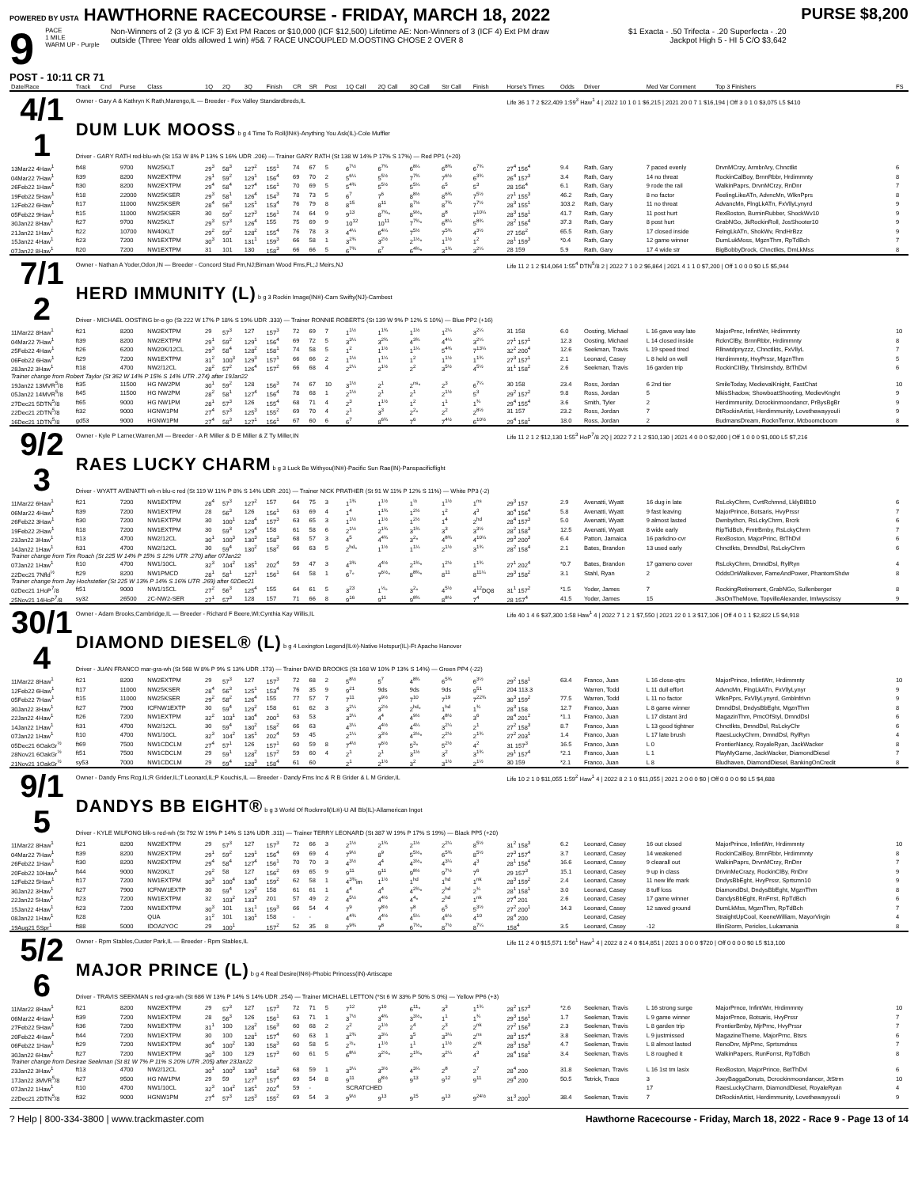POWERED BY USTA HAWTHORNE RACECOURSE - FRIDAY, MARCH 18, 2022
PURSE $8,200
9
PACE
1 MILE
WARM UP - Purple
Non-Winners of 2 (3 yo & ICF 3) Ext PM Races or $10,000 (ICF $12,500) Lifetime AE: Non-Winners of 3 (ICF 4) Ext PM draw outside (Three Year olds allowed 1 win) #5& 7 RACE UNCOUPLED M.OOSTING CHOSE 2 OVER 8
$1 Exacta - .50 Trifecta - .20 Superfecta - .20
Jackpot High 5 - HI 5 C/O $3,642
POST - 10:11 CR 71
| Date/Race | Track | Cnd | Purse | Class | 1Q | 2Q | 3Q | Finish | CR | SR | Post | 1Q Call | 2Q Call | 3Q Call | Str Call | Finish | Horse's Times | Odds | Driver | Med Var Comment | Top 3 Finishers | FS |
| --- | --- | --- | --- | --- | --- | --- | --- | --- | --- | --- | --- | --- | --- | --- | --- | --- | --- | --- | --- | --- | --- | --- |
| 4/1 1 | Owner - Gary A & Kathryn K Rath,Marengo,IL — Breeder - Fox Valley Standardbreds,IL | | | | | | | | | | | | | | | | Life 36 1 7 2 $22,409 1:59<sup>3</sup> Haw<sup>1</sup> 4 / 2022 10 1 0 1 $6,215 / 2021 20 0 7 1 $16,194 / Off 3 0 1 0 $3,075 L5 $410 | | | | | |
| | DUM LUK MOOSS b g 4 Time To Roll(IN®)-Anything You Ask(IL)-Cole Muffler | | | | | | | | | | | | | | | | | | | | | |
| | Driver - GARY RATH red-blu-wh (St 153 W 8% P 13% S 16% UDR .206) — Trainer GARY RATH (St 138 W 14% P 17% S 17%) — Red PP1 (+20) | | | | | | | | | | | | | | | | | | | | | |
| 13Mar22 4Haw<sup>1</sup> | ft48 | | 9700 | NW25KLT | 29<sup>3</sup> | 58<sup>3</sup> | 127<sup>2</sup> | 155<sup>1</sup> | 74 | 67 | 5 | 6<sup>7½</sup> | 6<sup>7¾</sup> | 6<sup>8¼</sup> | 6<sup>8¾</sup> | 6<sup>7¾</sup> | 27<sup>4</sup> 156<sup>4</sup> | 9.4 | Rath, Gary | 7 paced evenly | DrvnMCrzy, ArmbrAry, Chnctlkt | 6 |
| 04Mar22 7Haw<sup>1</sup> | ft39 | | 8200 | NW2EXTPM | 29<sup>1</sup> | 59<sup>2</sup> | 129<sup>1</sup> | 156<sup>4</sup> | 69 | 70 | 2 | 5<sup>6¼</sup> | 5<sup>5½</sup> | 7<sup>7¾</sup> | 7<sup>6½</sup> | 6<sup>3¾</sup> | 26<sup>4</sup> 157<sup>3</sup> | 3.4 | Rath, Gary | 14 no threat | RockinCalBoy, BrnnRbbr, Hrdimmnty | 8 |
| 26Feb22 1Haw<sup>1</sup> | ft30 | | 8200 | NW2EXTPM | 29<sup>4</sup> | 58<sup>4</sup> | 127<sup>4</sup> | 156<sup>1</sup> | 70 | 69 | 5 | 5<sup>4¾</sup> | 5<sup>5½</sup> | 5<sup>5¼</sup> | 6<sup>5</sup> | 5<sup>3</sup> | 28 156<sup>4</sup> | 6.1 | Rath, Gary | 9 rode the rail | WalkinPaprs, DrvnMCrzy, RnDnr | 7 |
| 19Feb22 5Haw<sup>1</sup> | ft18 | | 22000 | NW25KSER | 29<sup>3</sup> | 58<sup>1</sup> | 126<sup>4</sup> | 154<sup>3</sup> | 78 | 73 | 5 | 6<sup>7</sup> | 7<sup>6</sup> | 8<sup>8½</sup> | 8<sup>6¾</sup> | 7<sup>5½</sup> | 27<sup>1</sup> 155<sup>3</sup> | 46.2 | Rath, Gary | 8 no factor | FeelingLikeATn, AdvncMn, WlknPprs | 8 |
| 12Feb22 6Haw<sup>1</sup> | ft17 | | 11000 | NW25KSER | 28<sup>4</sup> | 56<sup>3</sup> | 125<sup>1</sup> | 153<sup>4</sup> | 76 | 79 | 8 | 8<sup>15</sup> | 8<sup>11</sup> | 8<sup>7½</sup> | 8<sup>7¾</sup> | 7<sup>7½</sup> | 28<sup>3</sup> 155<sup>1</sup> | 103.2 | Rath, Gary | 11 no threat | AdvancMn, FlngLkATn, FxVllyLynyrd | 9 |
| 05Feb22 9Haw<sup>1</sup> | ft15 | | 11000 | NW25KSER | 30 | 59<sup>2</sup> | 127<sup>3</sup> | 156<sup>1</sup> | 74 | 64 | 9 | 9<sup>13</sup> | 8<sup>7¾</sup>° | 8<sup>9½</sup>° | 8<sup>8</sup> | 7<sup>10¼</sup> | 28<sup>3</sup> 158<sup>1</sup> | 41.7 | Rath, Gary | 11 post hurt | RexBoston, BurninRubber, ShockWv10 | 9 |
| 30Jan22 8Haw<sup>1</sup> | ft27 | | 9700 | NW25KLT | 29<sup>3</sup> | 57<sup>3</sup> | 126<sup>4</sup> | 155 | 75 | 69 | 9 | 10<sup>12</sup> | 10<sup>11</sup> | 7<sup>7¾</sup>° | 6<sup>8¼</sup> | 5<sup>8¾</sup> | 28<sup>2</sup> 156<sup>4</sup> | 37.3 | Rath, Gary | 8 post hurt | GrabNGo, JkRockinRoll, JosShooter10 | 9 |
| 21Jan22 1Haw<sup>1</sup> | ft22 | | 10700 | NW40KLT | 29<sup>2</sup> | 59<sup>2</sup> | 128<sup>2</sup> | 155<sup>4</sup> | 76 | 78 | 3 | 4<sup>4¼</sup> | 6<sup>4¼</sup> | 7<sup>5½</sup> | 7<sup>5¾</sup> | 4<sup>3½</sup> | 27 156<sup>2</sup> | 65.5 | Rath, Gary | 17 closed inside | FelngLkATn, ShokWv, RndHrBzz | 9 |
| 15Jan22 4Haw<sup>1</sup> | ft23 | | 7200 | NW1EXTPM | 30<sup>3</sup> | 101 | 131<sup>1</sup> | 159<sup>3</sup> | 66 | 58 | 1 | 3<sup>2¾</sup> | 3<sup>2½</sup> | 2<sup>1½</sup>° | 1<sup>1½</sup> | 1<sup>2</sup> | 28<sup>1</sup> 159<sup>3</sup> | *0.4 | Rath, Gary | 12 game winner | DumLukMoss, MgznThm, RpTdBch | 7 |
| 07Jan22 8Haw<sup>1</sup> | ft20 | | 7200 | NW1EXTPM | 31 | 101 | 130 | 158<sup>3</sup> | 66 | 66 | 5 | 6<sup>7¾</sup> | 6<sup>7</sup> | 6<sup>4¾</sup>° | 3<sup>1¾</sup> | 3<sup>2¼</sup> | 28 159 | 5.9 | Rath, Gary | 17 4 wide str | BigBobbyDrock, Chnctlkts, DmLkMss | 8 |
| 7/1 2 | Owner - Nathan A Yoder,Odon,IN — Breeder - Concord Stud Fm,NJ;Birnam Wood Fms,FL;J Meirs,NJ | | | | | | | | | | | | | | | | Life 11 2 1 2 $14,064 1:55<sup>4</sup> DTN<sup>5</sup>/8 2 / 2022 7 1 0 2 $6,864 / 2021 4 1 1 0 $7,200 / Off 1 0 0 0 $0 L5 $5,944 | | | | | |
| | HERD IMMUNITY (L) b g 3 Rockin Image(IN®)-Cam Swifty(NJ)-Cambest | | | | | | | | | | | | | | | | | | | | | |
| | Driver - MICHAEL OOSTING br-o go (St 222 W 17% P 18% S 19% UDR .333) — Trainer RONNIE ROBERTS (St 139 W 9% P 12% S 10%) — Blue PP2 (+16) | | | | | | | | | | | | | | | | | | | | | |
| 11Mar22 8Haw<sup>1</sup> | ft21 | | 8200 | NW2EXTPM | 29 | 57<sup>3</sup> | 127 | 157<sup>3</sup> | 72 | 69 | 7 | 1<sup>1½</sup> | 1<sup>1¾</sup> | 1<sup>1½</sup> | 1<sup>2¼</sup> | 3<sup>2¼</sup> | 31 158 | 6.0 | Oosting, Michael | L 16 gave way late | MajorPrnc, InfintWrr, Hrdimmnty | 10 |
| 04Mar22 7Haw<sup>1</sup> | ft39 | | 8200 | NW2EXTPM | 29<sup>1</sup> | 59<sup>2</sup> | 129<sup>1</sup> | 156<sup>4</sup> | 69 | 72 | 5 | 3<sup>3¼</sup> | 3<sup>2¾</sup> | 4<sup>3¾</sup> | 4<sup>4¼</sup> | 3<sup>2¼</sup> | 27<sup>1</sup> 157<sup>1</sup> | 12.3 | Oosting, Michael | L 14 closed inside | RcknClBy, BrnnRbbr, Hrdimmnty | 8 |
| 25Feb22 4Haw<sup>1</sup> | ft26 | | 6200 | NW20K/12CL | 29<sup>3</sup> | 58<sup>4</sup> | 128<sup>2</sup> | 158<sup>1</sup> | 74 | 58 | 5 | 1<sup>2</sup> | 1<sup>1½</sup> | 1<sup>1¼</sup> | 5<sup>4¾</sup> | 7<sup>13¼</sup> | 32<sup>2</sup> 200<sup>4</sup> | 12.6 | Seekman, Travis | L 19 speed tired | Rllnwtdpnyzzz, Chnctlkts, FxVllyL | 7 |
| 06Feb22 6Haw<sup>1</sup> | ft29 | | 7200 | NW1EXTPM | 31<sup>2</sup> | 100<sup>3</sup> | 129<sup>3</sup> | 157<sup>1</sup> | 66 | 66 | 2 | 1<sup>1½</sup> | 1<sup>1¼</sup> | 1<sup>2</sup> | 1<sup>1½</sup> | 1<sup>1¾</sup> | 27<sup>3</sup> 157<sup>1</sup> | 2.1 | Leonard, Casey | L 8 held on well | Herdimmnty, HvyPrssr, MgznThm | 5 |
| 28Jan22 3Haw<sup>1</sup> | ft18 | | 4700 | NW2/12CL | 28<sup>2</sup> | 57<sup>2</sup> | 126<sup>4</sup> | 157<sup>2</sup> | 66 | 68 | 4 | 2<sup>2¼</sup> | 2<sup>1½</sup> | 2<sup>2</sup> | 3<sup>5½</sup> | 4<sup>5½</sup> | 31<sup>1</sup> 158<sup>2</sup> | 2.6 | Seekman, Travis | 16 garden trip | RockinCIIBy, Thrlslmshdy, BtThDvl | 6 |
| Trainer change from Robert Taylor (St 362 W 14% P 15% S 14% UTR .274) after 19Jan22 | | | | | | | | | | | | | | | | | | | | | | |
| 19Jan22 13MVR<sup>5</sup>/8 | ft35 | | 11500 | HG NW2PM | 30<sup>1</sup> | 59<sup>2</sup> | 128 | 156<sup>3</sup> | 74 | 67 | 10 | 3<sup>1½</sup> | 2<sup>1</sup> | 2<sup>ns</sup>° | 2<sup>3</sup> | 6<sup>7¼</sup> | 30 158 | 23.4 | Ross, Jordan | 6 2nd tier | SmileToday, MedievalKnight, FastChat | 10 |
| 05Jan22 14MVR<sup>5</sup>/8 | ft45 | | 11500 | HG NW2PM | 28<sup>2</sup> | 58<sup>1</sup> | 127<sup>4</sup> | 156<sup>4</sup> | 78 | 68 | 1 | 2<sup>1½</sup> | 2<sup>1</sup> | 2<sup>1</sup> | 2<sup>1½</sup> | 5<sup>3</sup> | 29<sup>2</sup> 157<sup>2</sup> | 9.8 | Ross, Jordan | 5 | MkisShadow, ShowboatShooting, MedievKnght | 9 |
| 27Dec21 5DTN<sup>5</sup>/8 | ft65 | | 9000 | HG NW1PM | 28<sup>1</sup> | 57<sup>3</sup> | 126 | 155<sup>4</sup> | 68 | 71 | 4 | 2<sup>3</sup> | 1<sup>1½</sup> | 1<sup>2</sup> | 1<sup>1</sup> | 1<sup>¾</sup> | 29<sup>4</sup> 155<sup>4</sup> | 3.6 | Smith, Tyler | 2 | Herdimmunity, Dcrockinmoondancr, PrBysBgBr | 9 |
| 22Dec21 2DTN<sup>5</sup>/8 | ft32 | | 9000 | HGNW1PM | 27<sup>4</sup> | 57<sup>3</sup> | 125<sup>3</sup> | 155<sup>2</sup> | 69 | 70 | 4 | 2<sup>1</sup> | 3<sup>3</sup> | 2<sup>2</sup>° | 2<sup>2</sup> | 2<sup>8½</sup> | 31 157 | 23.2 | Ross, Jordan | 7 | DtRockinArtist, Herdimmunity, Lovethewayyouli | 9 |
| 16Dec21 1DTN<sup>5</sup>/8 | gd53 | | 9000 | HGNW1PM | 27<sup>4</sup> | 58<sup>3</sup> | 127<sup>1</sup> | 156<sup>1</sup> | 67 | 60 | 6 | 6<sup>7</sup> | 8<sup>6¾</sup> | 7<sup>6</sup> | 7<sup>4½</sup> | 6<sup>10½</sup> | 29<sup>4</sup> 158<sup>1</sup> | 18.0 | Ross, Jordan | 2 | BudmansDream, RocknTerror, Mcboomcboom | 8 |
| 9/2 3 | Owner - Kyle P Larner,Warren,MI — Breeder - A R Miller & D E Miller & Z Ty Miller,IN | | | | | | | | | | | | | | | | Life 11 2 1 2 $12,130 1:55<sup>3</sup> HoP<sup>7</sup>/8 2Q / 2022 7 2 1 2 $10,130 / 2021 4 0 0 0 $2,000 / Off 1 0 0 0 $1,000 L5 $7,216 | | | | | |
| | RAES LUCKY CHARM b g 3 Luck Be Withyou(IN®)-Pacific Sun Rae(IN)-Panspacificflight | | | | | | | | | | | | | | | | | | | | | |
| | Driver - WYATT AVENATTI wh-n blu-c red (St 119 W 11% P 8% S 14% UDR .201) — Trainer NICK PRATHER (St 91 W 11% P 12% S 11%) — White PP3 (-2) | | | | | | | | | | | | | | | | | | | | | |
| 11Mar22 6Haw<sup>1</sup> | ft21 | | 7200 | NW1EXTPM | 28<sup>4</sup> | 57<sup>3</sup> | 127<sup>2</sup> | 157 | 64 | 75 | 3 | 1<sup>1¾</sup> | 1<sup>1½</sup> | 1<sup>½</sup> | 1<sup>1½</sup> | 1<sup>ns</sup> | 29<sup>3</sup> 157 | 2.9 | Avenatti, Wyatt | 16 dug in late | RsLckyChrm, CvrtRchmnd, LklyBIB10 | 6 |
| 06Mar22 4Haw<sup>1</sup> | ft39 | | 7200 | NW1EXTPM | 28 | 56<sup>3</sup> | 126 | 156<sup>1</sup> | 63 | 69 | 4 | 1<sup>4</sup> | 1<sup>1¾</sup> | 1<sup>2½</sup> | 1<sup>2</sup> | 4<sup>3</sup> | 30<sup>4</sup> 156<sup>4</sup> | 5.8 | Avenatti, Wyatt | 9 fast leaving | MajorPrince, Botsaris, HvyPrssr | 7 |
| 26Feb22 3Haw<sup>1</sup> | ft30 | | 7200 | NW1EXTPM | 30 | 100<sup>1</sup> | 128<sup>4</sup> | 157<sup>3</sup> | 63 | 65 | 3 | 1<sup>1½</sup> | 1<sup>1½</sup> | 1<sup>2½</sup> | 1<sup>4</sup> | 2<sup>hd</sup> | 28<sup>4</sup> 157<sup>3</sup> | 5.0 | Avenatti, Wyatt | 9 almost lasted | Dwnbythcn, RsLckyChrm, Brcrk | 6 |
| 19Feb22 2Haw<sup>1</sup> | ft18 | | 7200 | NW1EXTPM | 30 | 59<sup>3</sup> | 129<sup>4</sup> | 158 | 61 | 58 | 6 | 2<sup>1½</sup> | 2<sup>1¾</sup> | 3<sup>1¾</sup> | 3<sup>3</sup> | 3<sup>3½</sup> | 28<sup>2</sup> 158<sup>3</sup> | 12.5 | Avenatti, Wyatt | 8 wide early | RipTidBch, FmtrBmby, RsLckyChrm | 7 |
| 23Jan22 3Haw<sup>1</sup> | ft13 | | 4700 | NW2/12CL | 30<sup>1</sup> | 100<sup>3</sup> | 130<sup>3</sup> | 158<sup>3</sup> | 68 | 57 | 3 | 4<sup>5</sup> | 4<sup>4¾</sup> | 3<sup>2</sup>° | 4<sup>8¾</sup> | 4<sup>10¼</sup> | 29<sup>3</sup> 200<sup>3</sup> | 6.4 | Patton, Jamaica | 16 parkdno-cvr | RexBoston, MajorPrinc, BtThDvl | 6 |
| 14Jan22 1Haw<sup>1</sup> | ft31 | | 4700 | NW2/12CL | 30 | 59<sup>4</sup> | 130<sup>2</sup> | 158<sup>2</sup> | 66 | 63 | 5 | 2<sup>hd</sup>° | 1<sup>1½</sup> | 1<sup>1¼</sup> | 2<sup>1½</sup> | 3<sup>1¾</sup> | 28<sup>2</sup> 158<sup>4</sup> | 2.1 | Bates, Brandon | 13 used early | Chnctlkts, DmndDsl, RsLckyChrm | 6 |
| Trainer change from Tim Roach (St 225 W 14% P 15% S 12% UTR .270) after 07Jan22 | | | | | | | | | | | | | | | | | | | | | | |
| 07Jan22 1Haw<sup>1</sup> | ft10 | | 4700 | NW1/10CL | 32<sup>3</sup> | 104<sup>2</sup> | 135<sup>1</sup> | 202<sup>4</sup> | 59 | 47 | 3 | 4<sup>3¾</sup> | 4<sup>4½</sup> | 2<sup>1¾</sup>° | 1<sup>2½</sup> | 1<sup>1¾</sup> | 27<sup>1</sup> 202<sup>4</sup> | *0.7 | Bates, Brandon | 17 gameno cover | RsLckyChrm, DmndDsl, RylRyn | 4 |
| 22Dec21 7Nfld<sup>½</sup> | ft29 | | 8200 | NW1PMCD | 28<sup>1</sup> | 58<sup>1</sup> | 127<sup>1</sup> | 156<sup>1</sup> | 64 | 58 | 1 | 6<sup>7</sup>° | 7<sup>6½</sup>° | 8<sup>8¾</sup>° | 8<sup>11</sup> | 8<sup>11¼</sup> | 29<sup>3</sup> 158<sup>2</sup> | 3.1 | Stahl, Ryan | 2 | OddsOnWalkover, FameAndPower, PhantomShdw | 8 |
| Trainer change from Jay Hochstetler (St 225 W 13% P 14% S 16% UTR .269) after 02Dec21 | | | | | | | | | | | | | | | | | | | | | | |
| 02Dec21 1HoP<sup>7</sup>/8 | ft51 | | 9000 | NW1/15CL | 27<sup>2</sup> | 56<sup>3</sup> | 125<sup>4</sup> | 155 | 64 | 61 | 5 | 3<sup>23</sup> | 1<sup>½</sup>° | 3<sup>2</sup>° | 4<sup>5½</sup> | 4<sup>12</sup>DQ8 | 31<sup>1</sup> 157<sup>2</sup> | *1.5 | Yoder, James | 7 | RockingRetirement, GrabNGo, Sullenberger | 8 |
| 25Nov21 14HoP<sup>7</sup>/8 | sy32 | | 26500 | 2C-NW2-SER | 27<sup>1</sup> | 57<sup>3</sup> | 128 | 157 | 71 | 66 | 8 | 9<sup>16</sup> | 9<sup>11</sup> | 9<sup>8¾</sup> | 8<sup>8½</sup> | 7<sup>4</sup> | 28 157<sup>4</sup> | 41.5 | Yoder, James | 15 | JksOnTheMove, TopvilleAlexander, Imlwyscissy | 9 |
| 30/1 4 | Owner - Adam Brooks,Cambridge,IL — Breeder - Richard F Beere,WI;Cynthia Kay Willis,IL | | | | | | | | | | | | | | | | Life 40 1 4 6 $37,300 1:58 Haw<sup>1</sup> 4 / 2022 7 1 2 1 $7,550 / 2021 22 0 1 3 $17,106 / Off 4 0 1 1 $2,822 L5 $4,918 | | | | | |
| | DIAMOND DIESEL® (L) b g 4 Lexington Legend(IL®)-Native Hotspur(IL)-Ft Apache Hanover | | | | | | | | | | | | | | | | | | | | | |
| | Driver - JUAN FRANCO mar-gra-wh (St 568 W 8% P 9% S 13% UDR .173) — Trainer DAVID BROOKS (St 168 W 10% P 13% S 14%) — Green PP4 (-22) | | | | | | | | | | | | | | | | | | | | | |
| 11Mar22 8Haw<sup>1</sup> | ft21 | | 8200 | NW2EXTPM | 29 | 57<sup>3</sup> | 127 | 157<sup>3</sup> | 72 | 68 | 2 | 5<sup>8½</sup> | 5<sup>7</sup> | 4<sup>8¾</sup> | 6<sup>5¾</sup> | 6<sup>3½</sup> | 29<sup>2</sup> 158<sup>1</sup> | 63.4 | Franco, Juan | L 16 close-qtrs | MajorPrince, InfintWrr, Hrdimmnty | 10 |
| 12Feb22 6Haw<sup>1</sup> | ft17 | | 11000 | NW25KSER | 28<sup>4</sup> | 56<sup>3</sup> | 125<sup>1</sup> | 153<sup>4</sup> | 76 | 35 | 9 | 9<sup>21</sup> | 9ds | 9ds | 9ds | 9<sup>51</sup> | 204 113.3 | | Warren, Todd | L 11 dull effort | AdvncMn, FlngLkATn, FxVllyLynyr | 9 |
| 05Feb22 7Haw<sup>1</sup> | ft15 | | 11000 | NW25KSER | 29<sup>2</sup> | 58<sup>2</sup> | 126<sup>4</sup> | 155 | 77 | 57 | 7 | 7<sup>11</sup> | 7<sup>9½</sup> | 7<sup>10</sup> | 7<sup>19</sup> | 7<sup>22¾</sup> | 30<sup>3</sup> 159<sup>2</sup> | 77.5 | Warren, Todd | L 11 no factor | WlknPprs, FxVllyLynyrd, GmblnfrIvn | 9 |
| 30Jan22 3Haw<sup>1</sup> | ft27 | | 7900 | ICFNW1EXTP | 30 | 59<sup>4</sup> | 129<sup>2</sup> | 158 | 61 | 62 | 3 | 3<sup>2¼</sup> | 3<sup>2½</sup> | 2<sup>hd</sup>° | 1<sup>hd</sup> | 1<sup>¾</sup> | 28<sup>3</sup> 158 | 12.7 | Franco, Juan | L 8 game winner | DmndDsl, DndysBbEght, MgznThm | 8 |
| 22Jan22 4Haw<sup>1</sup> | ft26 | | 7200 | NW1EXTPM | 32<sup>2</sup> | 103<sup>1</sup> | 130<sup>4</sup> | 200<sup>1</sup> | 63 | 53 | | 3<sup>3¼</sup> | 4<sup>4</sup> | 4<sup>9½</sup> | 4<sup>8½</sup> | 3<sup>6</sup> | 28<sup>4</sup> 201<sup>2</sup> | *1.1 | Franco, Juan | L 17 distant 3rd | MagazinThm, PmcOfStyl, DmndDsl | 6 |
| 14Jan22 1Haw<sup>1</sup> | ft31 | | 4700 | NW2/12CL | 30 | 59<sup>4</sup> | 130<sup>2</sup> | 158<sup>2</sup> | 66 | 63 | | 4<sup>3¼</sup> | 4<sup>4½</sup> | 4<sup>4¼</sup> | 3<sup>2¼</sup> | 2<sup>1</sup> | 27<sup>2</sup> 158<sup>3</sup> | 8.7 | Franco, Juan | L 13 good tightner | Chnctlkts, DmndDsl, RsLckyChr | 6 |
| 07Jan22 1Haw<sup>1</sup> | ft10 | | 4700 | NW1/10CL | 32<sup>3</sup> | 104<sup>2</sup> | 135<sup>1</sup> | 202<sup>4</sup> | 59 | 45 | | 2<sup>1¼</sup> | 3<sup>3½</sup> | 4<sup>3½</sup>° | 2<sup>2½</sup> | 2<sup>1¾</sup> | 27<sup>2</sup> 203<sup>1</sup> | 1.4 | Franco, Juan | L 17 late brush | RaesLuckyChrm, DmndDsl, RylRyn | 4 |
| 05Dec21 6OakGr<sup>½</sup> | ft69 | | 7500 | NW1CDCLM | 27<sup>4</sup> | 57<sup>1</sup> | 126 | 157<sup>1</sup> | 60 | 59 | 8 | 7<sup>4½</sup> | 7<sup>6½</sup> | 5<sup>3</sup>° | 5<sup>2½</sup> | 4<sup>2</sup> | 31 157<sup>3</sup> | 16.5 | Franco, Juan | L 0 | FrontierNancy, RoyaleRyan, JackWacker | 8 |
| 28Nov21 6OakGr<sup>½</sup> | ft51 | | 7500 | NW1CDCLM | 29 | 59<sup>1</sup> | 128<sup>2</sup> | 157<sup>2</sup> | 59 | 60 | 4 | 2<sup>1</sup> | 2<sup>1</sup> | 3<sup>1½</sup> | 3<sup>2</sup> | 3<sup>1¾</sup> | 29<sup>1</sup> 157<sup>4</sup> | *2.1 | Franco, Juan | L 1 | PlayMyGame, JackWacker, DiamondDiesel | 7 |
| 21Nov21 1OakGr<sup>½</sup> | sy53 | | 7000 | NW1CDCLM | 29 | 59<sup>4</sup> | 128<sup>3</sup> | 158<sup>4</sup> | 61 | 60 | | 2<sup>1</sup> | 2<sup>1½</sup> | 3<sup>2</sup> | 3<sup>1½</sup> | 2<sup>1½</sup> | 30 159 | *2.1 | Franco, Juan | L 8 | Bludhaven, DiamondDiesel, BankingOnCredit | 8 |
| 9/1 5 | Owner - Dandy Fms Rcg,IL;R Grider,IL;T Leonard,IL;P Kouchis,IL — Breeder - Dandy Fms Inc & R B Grider & L M Grider,IL | | | | | | | | | | | | | | | | Life 10 2 1 0 $11,055 1:59<sup>2</sup> Haw<sup>1</sup> 4 / 2022 8 2 1 0 $11,055 / 2021 2 0 0 0 $0 / Off 0 0 0 0 $0 L5 $4,688 | | | | | |
| | DANDYS BB EIGHT® b g 3 World Of Rocknroll(IL®)-U All Bb(IL)-Allamerican Ingot | | | | | | | | | | | | | | | | | | | | | |
| | Driver - KYLE WILFONG blk-s red-wh (St 792 W 19% P 14% S 13% UDR .311) — Trainer TERRY LEONARD (St 387 W 19% P 17% S 19%) — Black PP5 (+20) | | | | | | | | | | | | | | | | | | | | | |
| 11Mar22 8Haw<sup>1</sup> | ft21 | | 8200 | NW2EXTPM | 29 | 57<sup>3</sup> | 127 | 157<sup>3</sup> | 72 | 66 | 3 | 2<sup>1½</sup> | 2<sup>1¾</sup> | 2<sup>1½</sup> | 2<sup>2¼</sup> | 8<sup>5½</sup> | 31<sup>2</sup> 158<sup>3</sup> | 6.2 | Leonard, Casey | 16 out closed | MajorPrince, InfintWrr, Hrdimmnty | 10 |
| 04Mar22 7Haw<sup>1</sup> | ft39 | | 8200 | NW2EXTPM | 29<sup>1</sup> | 59<sup>2</sup> | 129<sup>1</sup> | 156<sup>4</sup> | 69 | 69 | 4 | 7<sup>9½</sup> | 8<sup>9</sup> | 5<sup>5½</sup>° | 6<sup>5¾</sup> | 8<sup>5½</sup> | 27<sup>3</sup> 157<sup>4</sup> | 3.7 | Leonard, Casey | 14 weakened | RockinCalBoy, BrnnRbbr, Hrdimmnty | 8 |
| 26Feb22 1Haw<sup>1</sup> | ft30 | | 8200 | NW2EXTPM | 29<sup>4</sup> | 58<sup>4</sup> | 127<sup>4</sup> | 156<sup>1</sup> | 70 | 70 | 3 | 4<sup>3½</sup> | 4<sup>4</sup> | 4<sup>3½</sup>° | 4<sup>3¼</sup> | 4<sup>3</sup> | 28<sup>1</sup> 156<sup>4</sup> | 16.6 | Leonard, Casey | 9 clearall out | WalkinPaprs, DrvnMCrzy, RnDnr | 7 |
| 20Feb22 10Haw<sup>1</sup> | ft44 | | 9000 | NW20KLT | 29<sup>2</sup> | 58 | 127 | 156<sup>2</sup> | 69 | 65 | 9 | 9<sup>11</sup> | 9<sup>11</sup> | 9<sup>8½</sup> | 9<sup>7½</sup> | 7<sup>6</sup> | 29 157<sup>3</sup> | 15.1 | Leonard, Casey | 9 up in class | DrivinMeCrazy, RockinClBy, RnDnr | 9 |
| 12Feb22 5Haw<sup>1</sup> | ft17 | | 7200 | NW1EXTPM | 30<sup>3</sup> | 100<sup>4</sup> | 130<sup>4</sup> | 159<sup>2</sup> | 62 | 58 | 1 | 4<sup>3¾</sup>im | 1<sup>1½</sup> | 1<sup>hd</sup> | 1<sup>hd</sup> | 1<sup>nk</sup> | 28<sup>3</sup> 159<sup>2</sup> | 2.4 | Leonard, Casey | 11 new life mark | DndysBbEght, HvyPrssr, Sprtsmn10 | 9 |
| 30Jan22 3Haw<sup>1</sup> | ft27 | | 7900 | ICFNW1EXTP | 30 | 59<sup>4</sup> | 129<sup>2</sup> | 158 | 61 | 61 | 1 | 4<sup>4</sup> | 4<sup>4</sup> | 4<sup>2¾</sup>° | 2<sup>hd</sup> | 2<sup>¾</sup> | 28<sup>1</sup> 158<sup>1</sup> | 3.0 | Leonard, Casey | 8 tuff loss | DiamondDsl, DndysBbEght, MgznThm | 8 |
| 22Jan22 5Haw<sup>1</sup> | ft23 | | 7200 | NW1EXTPM | 32 | 103<sup>2</sup> | 133<sup>3</sup> | 201 | 57 | 49 | 2 | 4<sup>5½</sup> | 4<sup>4½</sup> | 4<sup>4</sup>° | 2<sup>hd</sup> | 1<sup>nk</sup> | 27<sup>4</sup> 201 | 2.6 | Leonard, Casey | 17 game winner | DandysBbEght, RnFrrst, RpTdBch | 6 |
| 15Jan22 4Haw<sup>1</sup> | ft23 | | 7200 | NW1EXTPM | 30<sup>3</sup> | 101 | 131<sup>1</sup> | 159<sup>3</sup> | 66 | 54 | 4 | 7<sup>9</sup> | 7<sup>8½</sup> | 7<sup>8</sup> | 6<sup>5</sup> | 5<sup>3½</sup> | 27<sup>2</sup> 200<sup>1</sup> | 14.3 | Leonard, Casey | 12 saved ground | DumLkMss, MgznThm, RpTdBch | 7 |
| 08Jan22 1Haw<sup>1</sup> | ft28 | | | QUA | 31<sup>2</sup> | 101 | 130<sup>1</sup> | 158 | - | - | | 4<sup>4¾</sup> | 4<sup>4½</sup> | 4<sup>5¼</sup> | 4<sup>6½</sup> | 4<sup>10</sup> | 28<sup>4</sup> 200 | | Leonard, Casey | | StraightUpCool, KeeneWilliam, MayorVirgin | 4 |
| 19Aug21 5Spr<sup>1</sup> | ft88 | | 5000 | IDOA2YOC | 29 | 100<sup>1</sup> | | 157<sup>2</sup> | 52 | 35 | 8 | 7<sup>9¾</sup> | 7<sup>8</sup> | 6<sup>7½</sup>° | 8<sup>7½</sup> | 8<sup>7¼</sup> | 158<sup>4</sup> | 3.5 | Leonard, Casey | -12 | IlliniStorm, Pericles, Lukamania | 8 |
| 5/2 6 | Owner - Rpm Stables,Custer Park,IL — Breeder - Rpm Stables,IL | | | | | | | | | | | | | | | | Life 11 2 4 0 $15,571 1:56<sup>1</sup> Haw<sup>1</sup> 4 / 2022 8 2 4 0 $14,851 / 2021 3 0 0 0 $720 / Off 0 0 0 0 $0 L5 $13,100 | | | | | |
| | MAJOR PRINCE (L) b g 4 Real Desire(IN®)-Phobic Princess(IN)-Artiscape | | | | | | | | | | | | | | | | | | | | | |
| | Driver - TRAVIS SEEKMAN s red-gra-wh (St 686 W 13% P 14% S 14% UDR .254) — Trainer MICHAEL LETTON (*St 6 W 33% P 50% S 0%) — Yellow PP6 (+3) | | | | | | | | | | | | | | | | | | | | | |
| 11Mar22 8Haw<sup>1</sup> | ft21 | | 8200 | NW2EXTPM | 29 | 57<sup>3</sup> | 127 | 157<sup>3</sup> | 72 | 71 | 5 | 7<sup>12</sup> | 7<sup>10</sup> | 6<sup>11</sup>° | 3<sup>3</sup> | 1<sup>1¾</sup> | 28<sup>2</sup> 157<sup>3</sup> | *2.6 | Seekman, Travis | L 16 strong surge | MajorPrnce, InfintWrr, Hrdimmnty | 10 |
| 06Mar22 4Haw<sup>1</sup> | ft39 | | 7200 | NW1EXTPM | 28 | 56<sup>3</sup> | 126 | 156<sup>1</sup> | 63 | 71 | 1 | 3<sup>7½</sup> | 3<sup>4¾</sup> | 3<sup>3½</sup>° | 1<sup>1</sup> | 1<sup>¾</sup> | 29<sup>3</sup> 156<sup>1</sup> | 1.7 | Seekman, Travis | L 9 game winner | MajorPrnce, Botsaris, HvyPrssr | 7 |
| 27Feb22 5Haw<sup>1</sup> | ft36 | | 7200 | NW1EXTPM | 31<sup>1</sup> | 100 | 128<sup>2</sup> | 156<sup>3</sup> | 60 | 68 | 2 | 2<sup>2</sup> | 2<sup>1½</sup> | 2<sup>4</sup> | 2<sup>3</sup> | 2<sup>nk</sup> | 27<sup>2</sup> 156<sup>3</sup> | 2.3 | Seekman, Travis | L 8 garden trip | FrontierBmby, MjrPrnc, HvyPrssr | 7 |
| 20Feb22 4Haw<sup>1</sup> | ft44 | | 7200 | NW1EXTPM | 30 | 100 | 128<sup>1</sup> | 157<sup>4</sup> | 60 | 63 | 1 | 3<sup>2¾</sup> | 3<sup>3¼</sup> | 3<sup>5</sup> | 3<sup>3¼</sup> | 2<sup>ns</sup> | 28<sup>3</sup> 157<sup>4</sup> | 3.8 | Seekman, Travis | L 9 justmissed | MagazineTheme, MajorPrnc, Btsrs | 6 |
| 06Feb22 1Haw<sup>1</sup> | ft29 | | 7200 | NW1EXTPM | 30<sup>4</sup> | 100<sup>2</sup> | 130 | 158<sup>3</sup> | 60 | 58 | 5 | 2<sup>½</sup>° | 1<sup>1½</sup> | 1<sup>1</sup> | 1<sup>1½</sup> | 2<sup>nk</sup> | 28<sup>3</sup> 158<sup>3</sup> | 4.7 | Seekman, Travis | L 8 almost lasted | RenoDnr, MjrPrnc, Sprtsmdnss | 7 |
| 30Jan22 6Haw<sup>1</sup> | ft27 | | 7200 | NW1EXTPM | 30<sup>3</sup> | 100 | 129 | 157<sup>3</sup> | 60 | 61 | 5 | 6<sup>8½</sup> | 3<sup>2½</sup>° | 2<sup>1¾</sup>° | 3<sup>2¼</sup> | 4<sup>3</sup> | 28<sup>4</sup> 158<sup>1</sup> | 3.4 | Seekman, Travis | L 8 roughed it | WalkinPapers, RunForrst, RpTdBch | 8 |
| Trainer change from Desirae Seekman (St 81 W 7% P 11% S 20% UTR .205) after 23Jan22 | | | | | | | | | | | | | | | | | | | | | | |
| 23Jan22 3Haw<sup>1</sup> | ft13 | | 4700 | NW2/12CL | 30<sup>1</sup> | 100<sup>3</sup> | 130<sup>3</sup> | 158<sup>3</sup> | 68 | 59 | 1 | 3<sup>3¼</sup> | 3<sup>3½</sup> | 4<sup>3¼</sup> | 2<sup>8</sup> | 2<sup>7</sup> | 28<sup>4</sup> 200 | 31.8 | Seekman, Travis | L 16 1st tm lasix | RexBoston, MajorPrince, BetThDvl | 6 |
| 17Jan22 3MVR<sup>5</sup>/8 | ft27 | | 9500 | HG NW1PM | 29 | 59 | 127<sup>3</sup> | 157<sup>4</sup> | 69 | 54 | 8 | 9<sup>11</sup> | 8<sup>8½</sup> | 9<sup>13</sup> | 9<sup>12</sup> | 9<sup>11</sup> | 29<sup>4</sup> 200 | 50.5 | Tetrick, Trace | 3 | JoeyBaggaDonuts, Dcrockinmoondancer, JtStrm | 10 |
| 07Jan22 1Haw<sup>1</sup> | ft10 | | 4700 | NW1/10CL | 32<sup>3</sup> | 104<sup>2</sup> | 135<sup>1</sup> | 202<sup>4</sup> | 59 | - | | SCRATCHED | | | | | | | | 17 | RaesLuckyCharm, DiamondDiesel, RoyaleRyan | 4 |
| 22Dec21 2DTN<sup>5</sup>/8 | ft32 | | 9000 | HGNW1PM | 27<sup>4</sup> | 57<sup>3</sup> | 125<sup>3</sup> | 155<sup>2</sup> | 69 | 54 | 3 | 9<sup>9½</sup> | 9<sup>13</sup> | 9<sup>15</sup> | 9<sup>13</sup> | 9<sup>24½</sup> | 31<sup>3</sup> 200<sup>1</sup> | 38.4 | Seekman, Travis | 7 | DtRockinArtist, Herdimmunity, Lovethewayyouli | 9 |
? Help | 800-334-3800 | www.trackmaster.com
Hawthorne Racecourse - Friday, March 18, 2022 - Race 9 - Page 13 of 14